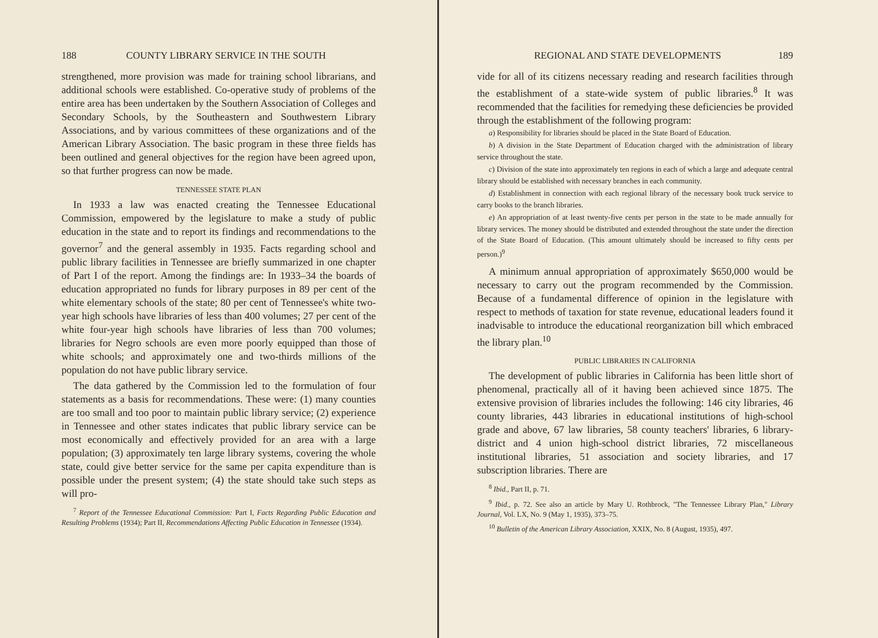188 COUNTY LIBRARY SERVICE IN THE SOUTH
strengthened, more provision was made for training school librarians, and additional schools were established. Co-operative study of problems of the entire area has been undertaken by the Southern Association of Colleges and Secondary Schools, by the Southeastern and Southwestern Library Associations, and by various committees of these organizations and of the American Library Association. The basic program in these three fields has been outlined and general objectives for the region have been agreed upon, so that further progress can now be made.
TENNESSEE STATE PLAN
In 1933 a law was enacted creating the Tennessee Educational Commission, empowered by the legislature to make a study of public education in the state and to report its findings and recommendations to the governor<sup>7</sup> and the general assembly in 1935. Facts regarding school and public library facilities in Tennessee are briefly summarized in one chapter of Part I of the report. Among the findings are: In 1933–34 the boards of education appropriated no funds for library purposes in 89 per cent of the white elementary schools of the state; 80 per cent of Tennessee's white two-year high schools have libraries of less than 400 volumes; 27 per cent of the white four-year high schools have libraries of less than 700 volumes; libraries for Negro schools are even more poorly equipped than those of white schools; and approximately one and two-thirds millions of the population do not have public library service.
The data gathered by the Commission led to the formulation of four statements as a basis for recommendations. These were: (1) many counties are too small and too poor to maintain public library service; (2) experience in Tennessee and other states indicates that public library service can be most economically and effectively provided for an area with a large population; (3) approximately ten large library systems, covering the whole state, could give better service for the same per capita expenditure than is possible under the present system; (4) the state should take such steps as will pro-
<sup>7</sup> Report of the Tennessee Educational Commission: Part I, Facts Regarding Public Education and Resulting Problems (1934); Part II, Recommendations Affecting Public Education in Tennessee (1934).
REGIONAL AND STATE DEVELOPMENTS 189
vide for all of its citizens necessary reading and research facilities through the establishment of a state-wide system of public libraries.<sup>8</sup> It was recommended that the facilities for remedying these deficiencies be provided through the establishment of the following program:
a) Responsibility for libraries should be placed in the State Board of Education.
b) A division in the State Department of Education charged with the administration of library service throughout the state.
c) Division of the state into approximately ten regions in each of which a large and adequate central library should be established with necessary branches in each community.
d) Establishment in connection with each regional library of the necessary book truck service to carry books to the branch libraries.
e) An appropriation of at least twenty-five cents per person in the state to be made annually for library services. The money should be distributed and extended throughout the state under the direction of the State Board of Education. (This amount ultimately should be increased to fifty cents per person.)<sup>9</sup>
A minimum annual appropriation of approximately $650,000 would be necessary to carry out the program recommended by the Commission. Because of a fundamental difference of opinion in the legislature with respect to methods of taxation for state revenue, educational leaders found it inadvisable to introduce the educational reorganization bill which embraced the library plan.<sup>10</sup>
PUBLIC LIBRARIES IN CALIFORNIA
The development of public libraries in California has been little short of phenomenal, practically all of it having been achieved since 1875. The extensive provision of libraries includes the following: 146 city libraries, 46 county libraries, 443 libraries in educational institutions of high-school grade and above, 67 law libraries, 58 county teachers' libraries, 6 library-district and 4 union high-school district libraries, 72 miscellaneous institutional libraries, 51 association and society libraries, and 17 subscription libraries. There are
<sup>8</sup> Ibid., Part II, p. 71.
<sup>9</sup> Ibid., p. 72. See also an article by Mary U. Rothbrock, "The Tennessee Library Plan," Library Journal, Vol. LX, No. 9 (May 1, 1935), 373–75.
<sup>10</sup> Bulletin of the American Library Association, XXIX, No. 8 (August, 1935), 497.